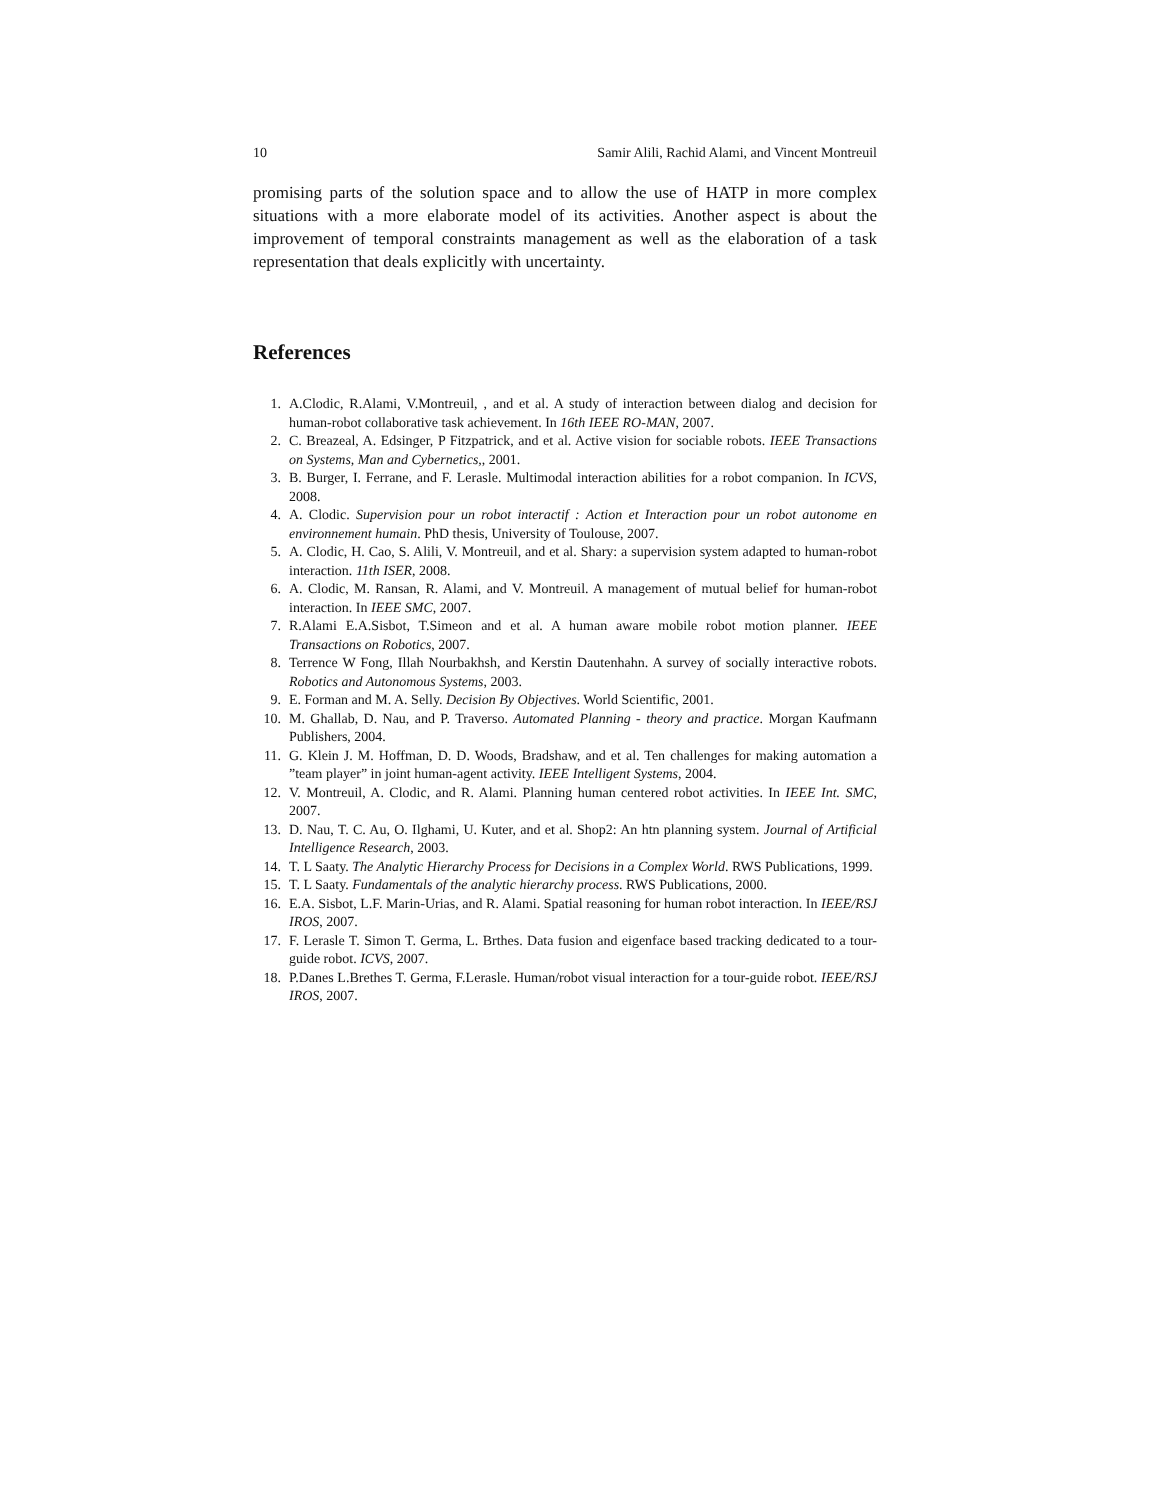10 Samir Alili, Rachid Alami, and Vincent Montreuil
promising parts of the solution space and to allow the use of HATP in more complex situations with a more elaborate model of its activities. Another aspect is about the improvement of temporal constraints management as well as the elaboration of a task representation that deals explicitly with uncertainty.
References
1. A.Clodic, R.Alami, V.Montreuil, , and et al. A study of interaction between dialog and decision for human-robot collaborative task achievement. In 16th IEEE RO-MAN, 2007.
2. C. Breazeal, A. Edsinger, P Fitzpatrick, and et al. Active vision for sociable robots. IEEE Transactions on Systems, Man and Cybernetics,, 2001.
3. B. Burger, I. Ferrane, and F. Lerasle. Multimodal interaction abilities for a robot companion. In ICVS, 2008.
4. A. Clodic. Supervision pour un robot interactif : Action et Interaction pour un robot autonome en environnement humain. PhD thesis, University of Toulouse, 2007.
5. A. Clodic, H. Cao, S. Alili, V. Montreuil, and et al. Shary: a supervision system adapted to human-robot interaction. 11th ISER, 2008.
6. A. Clodic, M. Ransan, R. Alami, and V. Montreuil. A management of mutual belief for human-robot interaction. In IEEE SMC, 2007.
7. R.Alami E.A.Sisbot, T.Simeon and et al. A human aware mobile robot motion planner. IEEE Transactions on Robotics, 2007.
8. Terrence W Fong, Illah Nourbakhsh, and Kerstin Dautenhahn. A survey of socially interactive robots. Robotics and Autonomous Systems, 2003.
9. E. Forman and M. A. Selly. Decision By Objectives. World Scientific, 2001.
10. M. Ghallab, D. Nau, and P. Traverso. Automated Planning - theory and practice. Morgan Kaufmann Publishers, 2004.
11. G. Klein J. M. Hoffman, D. D. Woods, Bradshaw, and et al. Ten challenges for making automation a ”team player” in joint human-agent activity. IEEE Intelligent Systems, 2004.
12. V. Montreuil, A. Clodic, and R. Alami. Planning human centered robot activities. In IEEE Int. SMC, 2007.
13. D. Nau, T. C. Au, O. Ilghami, U. Kuter, and et al. Shop2: An htn planning system. Journal of Artificial Intelligence Research, 2003.
14. T. L Saaty. The Analytic Hierarchy Process for Decisions in a Complex World. RWS Publications, 1999.
15. T. L Saaty. Fundamentals of the analytic hierarchy process. RWS Publications, 2000.
16. E.A. Sisbot, L.F. Marin-Urias, and R. Alami. Spatial reasoning for human robot interaction. In IEEE/RSJ IROS, 2007.
17. F. Lerasle T. Simon T. Germa, L. Brthes. Data fusion and eigenface based tracking dedicated to a tour-guide robot. ICVS, 2007.
18. P.Danes L.Brethes T. Germa, F.Lerasle. Human/robot visual interaction for a tour-guide robot. IEEE/RSJ IROS, 2007.